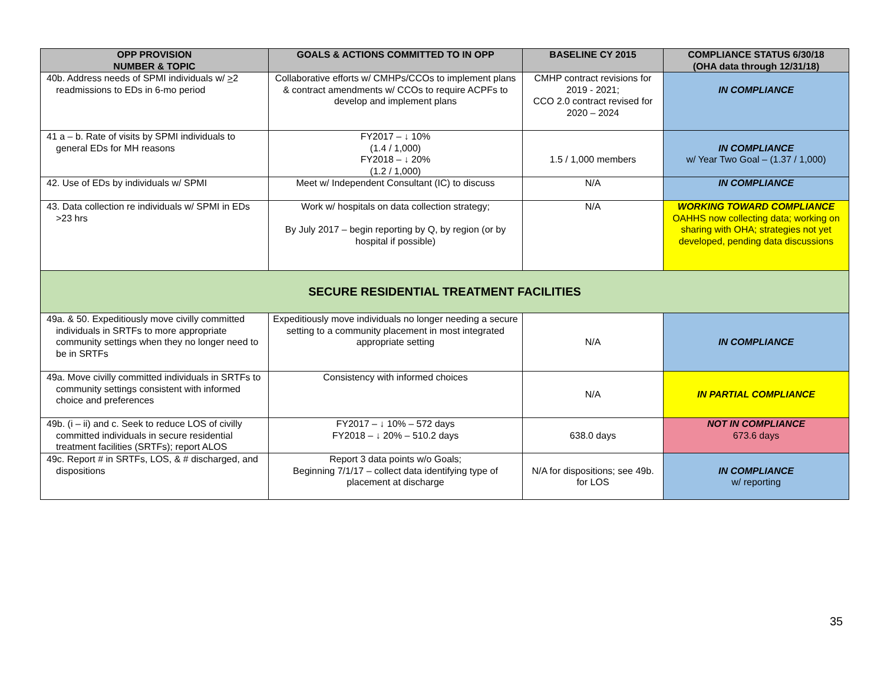| OPP PROVISION NUMBER & TOPIC | GOALS & ACTIONS COMMITTED TO IN OPP | BASELINE CY 2015 | COMPLIANCE STATUS 6/30/18 (OHA data through 12/31/18) |
| --- | --- | --- | --- |
| 40b. Address needs of SPMI individuals w/ > 2 readmissions to EDs in 6-mo period | Collaborative efforts w/ CMHPs/CCOs to implement plans & contract amendments w/ CCOs to require ACPFs to develop and implement plans | CMHP contract revisions for 2019 - 2021; CCO 2.0 contract revised for 2020 – 2024 | IN COMPLIANCE |
| 41 a – b. Rate of visits by SPMI individuals to general EDs for MH reasons | FY2017 – ↓ 10% (1.4 / 1,000) FY2018 – ↓ 20% (1.2 / 1,000) | 1.5 / 1,000 members | IN COMPLIANCE w/ Year Two Goal – (1.37 / 1,000) |
| 42. Use of EDs by individuals w/ SPMI | Meet w/ Independent Consultant (IC) to discuss | N/A | IN COMPLIANCE |
| 43. Data collection re individuals w/ SPMI in EDs >23 hrs | Work w/ hospitals on data collection strategy; By July 2017 – begin reporting by Q, by region (or by hospital if possible) | N/A | WORKING TOWARD COMPLIANCE OAHHS now collecting data; working on sharing with OHA; strategies not yet developed, pending data discussions |
| SECURE RESIDENTIAL TREATMENT FACILITIES | | | |
| 49a. & 50. Expeditiously move civilly committed individuals in SRTFs to more appropriate community settings when they no longer need to be in SRTFs | Expeditiously move individuals no longer needing a secure setting to a community placement in most integrated appropriate setting | N/A | IN COMPLIANCE |
| 49a. Move civilly committed individuals in SRTFs to community settings consistent with informed choice and preferences | Consistency with informed choices | N/A | IN PARTIAL COMPLIANCE |
| 49b. (i – ii) and c. Seek to reduce LOS of civilly committed individuals in secure residential treatment facilities (SRTFs); report ALOS | FY2017 – ↓ 10% – 572 days FY2018 – ↓ 20% – 510.2 days | 638.0 days | NOT IN COMPLIANCE 673.6 days |
| 49c. Report # in SRTFs, LOS, & # discharged, and dispositions | Report 3 data points w/o Goals; Beginning 7/1/17 – collect data identifying type of placement at discharge | N/A for dispositions; see 49b. for LOS | IN COMPLIANCE w/ reporting |
35